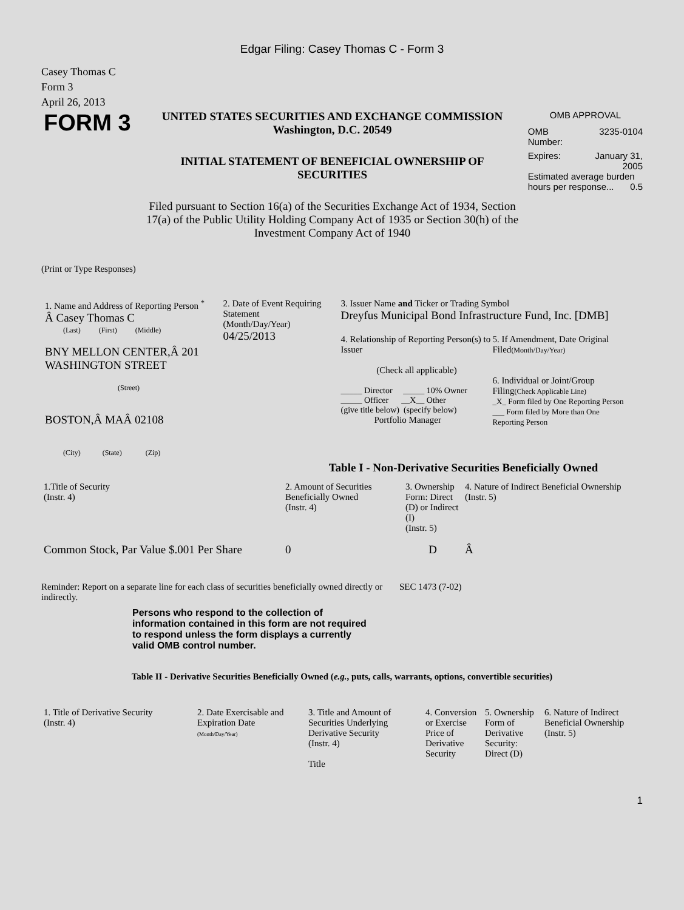Edgar Filing: Casey Thomas C - Form 3
Casey Thomas C
Form 3
April 26, 2013
FORM 3
UNITED STATES SECURITIES AND EXCHANGE COMMISSION
Washington, D.C. 20549
INITIAL STATEMENT OF BENEFICIAL OWNERSHIP OF SECURITIES
Filed pursuant to Section 16(a) of the Securities Exchange Act of 1934, Section 17(a) of the Public Utility Holding Company Act of 1935 or Section 30(h) of the Investment Company Act of 1940
OMB APPROVAL
OMB
Number: 3235-0104
Expires: January 31,
2005
Estimated average burden hours per response... 0.5
(Print or Type Responses)
1. Name and Address of Reporting Person <sup>*</sup>
Â Casey Thomas C
(Last) (First) (Middle)
BNY MELLON CENTER,Â 201 WASHINGTON STREET
(Street)
BOSTON,Â MAÂ 02108
(City) (State) (Zip)
2. Date of Event Requiring Statement
(Month/Day/Year)
04/25/2013
3. Issuer Name and Ticker or Trading Symbol
Dreyfus Municipal Bond Infrastructure Fund, Inc. [DMB]
4. Relationship of Reporting Person(s) to Issuer
(Check all applicable)
_____ Director _____ 10% Owner
_____ Officer __X__ Other
(give title below) (specify below)
Portfolio Manager
5. If Amendment, Date Original Filed(Month/Day/Year)
6. Individual or Joint/Group Filing(Check Applicable Line)
_X_ Form filed by One Reporting Person
___ Form filed by More than One Reporting Person
Table I - Non-Derivative Securities Beneficially Owned
| 1.Title of Security (Instr. 4) | 2. Amount of Securities Beneficially Owned (Instr. 4) | 3. Ownership Form: Direct (D) or Indirect (I) (Instr. 5) | 4. Nature of Indirect Beneficial Ownership (Instr. 5) |
| --- | --- | --- | --- |
| Common Stock, Par Value $.001 Per Share | 0 | D | Â |
Reminder: Report on a separate line for each class of securities beneficially owned directly or indirectly.
SEC 1473 (7-02)
Persons who respond to the collection of information contained in this form are not required to respond unless the form displays a currently valid OMB control number.
Table II - Derivative Securities Beneficially Owned (e.g., puts, calls, warrants, options, convertible securities)
| 1. Title of Derivative Security (Instr. 4) | 2. Date Exercisable and Expiration Date (Month/Day/Year) | 3. Title and Amount of Securities Underlying Derivative Security (Instr. 4) Title | 4. Conversion or Exercise Price of Derivative Security | 5. Ownership Form of Derivative Security: Direct (D) | 6. Nature of Indirect Beneficial Ownership (Instr. 5) |
| --- | --- | --- | --- | --- | --- |
1